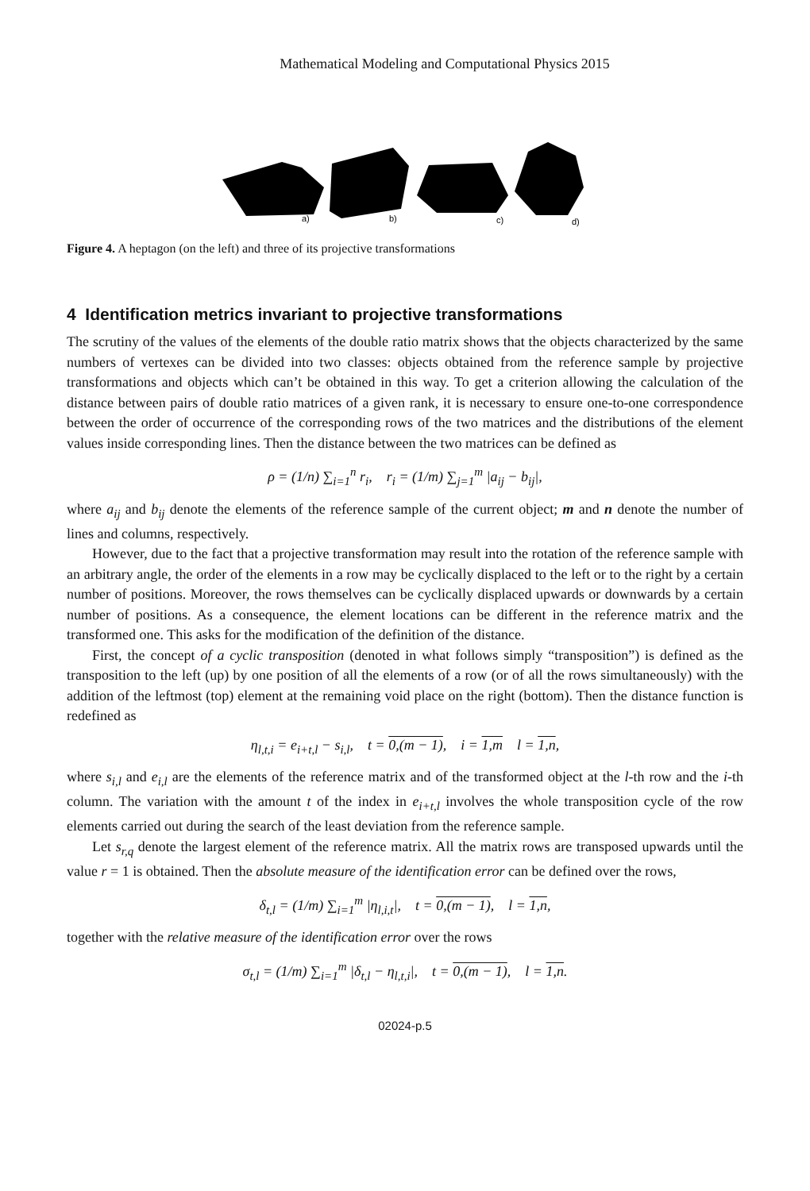Mathematical Modeling and Computational Physics 2015
a)
b)
c)
d)
Figure 4. A heptagon (on the left) and three of its projective transformations
4 Identification metrics invariant to projective transformations
The scrutiny of the values of the elements of the double ratio matrix shows that the objects characterized by the same numbers of vertexes can be divided into two classes: objects obtained from the reference sample by projective transformations and objects which can’t be obtained in this way. To get a criterion allowing the calculation of the distance between pairs of double ratio matrices of a given rank, it is necessary to ensure one-to-one correspondence between the order of occurrence of the corresponding rows of the two matrices and the distributions of the element values inside corresponding lines. Then the distance between the two matrices can be defined as
ρ = (1/n) ∑<sub>i=1</sub><sup>n</sup> r<sub>i</sub>, r<sub>i</sub> = (1/m) ∑<sub>j=1</sub><sup>m</sup> |a<sub>ij</sub> − b<sub>ij</sub>|,
where a<sub>ij</sub> and b<sub>ij</sub> denote the elements of the reference sample of the current object; m and n denote the number of lines and columns, respectively.
However, due to the fact that a projective transformation may result into the rotation of the reference sample with an arbitrary angle, the order of the elements in a row may be cyclically displaced to the left or to the right by a certain number of positions. Moreover, the rows themselves can be cyclically displaced upwards or downwards by a certain number of positions. As a consequence, the element locations can be different in the reference matrix and the transformed one. This asks for the modification of the definition of the distance.
First, the concept of a cyclic transposition (denoted in what follows simply “transposition”) is defined as the transposition to the left (up) by one position of all the elements of a row (or of all the rows simultaneously) with the addition of the leftmost (top) element at the remaining void place on the right (bottom). Then the distance function is redefined as
η<sub>l,t,i</sub> = e<sub>i+t,l</sub> − s<sub>i,l</sub>, t = 0,(m − 1), i = 1,m l = 1,n,
where s<sub>i,l</sub> and e<sub>i,l</sub> are the elements of the reference matrix and of the transformed object at the l-th row and the i-th column. The variation with the amount t of the index in e<sub>i+t,l</sub> involves the whole transposition cycle of the row elements carried out during the search of the least deviation from the reference sample.
Let s<sub>r,q</sub> denote the largest element of the reference matrix. All the matrix rows are transposed upwards until the value r = 1 is obtained. Then the absolute measure of the identification error can be defined over the rows,
δ<sub>t,l</sub> = (1/m) ∑<sub>i=1</sub><sup>m</sup> |η<sub>l,i,t</sub>|, t = 0,(m − 1), l = 1,n,
together with the relative measure of the identification error over the rows
σ<sub>t,l</sub> = (1/m) ∑<sub>i=1</sub><sup>m</sup> |δ<sub>t,l</sub> − η<sub>l,t,i</sub>|, t = 0,(m − 1), l = 1,n.
02024-p.5